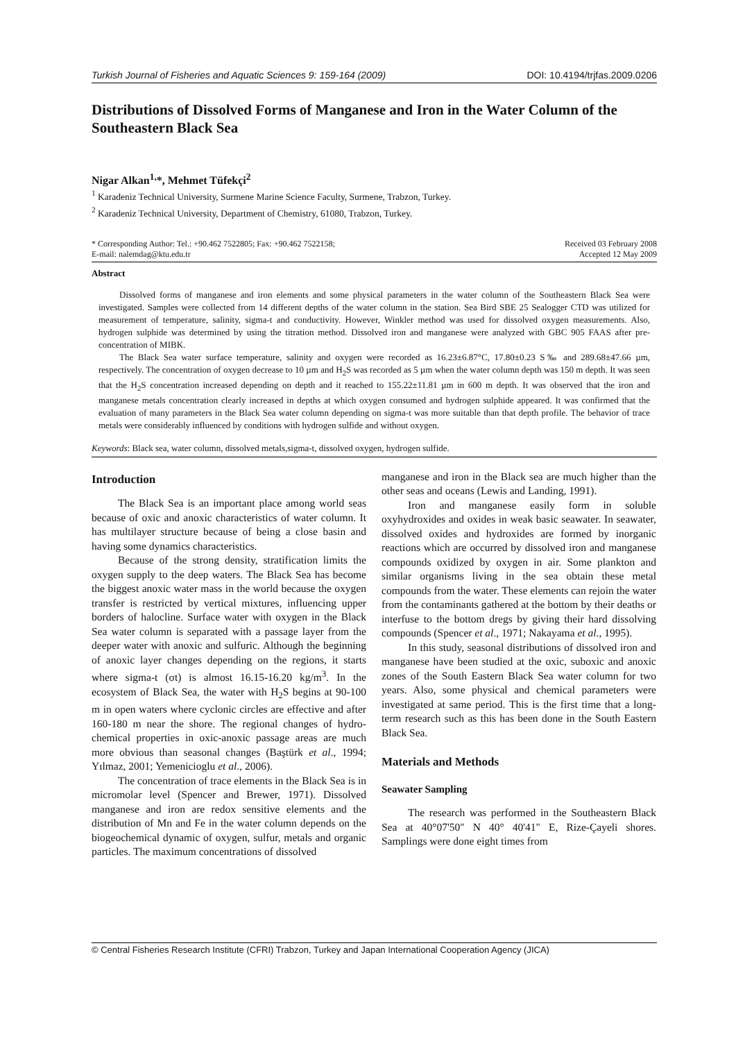Turkish Journal of Fisheries and Aquatic Sciences 9: 159-164 (2009) DOI: 10.4194/trjfas.2009.0206
Distributions of Dissolved Forms of Manganese and Iron in the Water Column of the Southeastern Black Sea
Nigar Alkan<sup>1,</sup>*, Mehmet Tüfekçi<sup>2</sup>
<sup>1</sup> Karadeniz Technical University, Surmene Marine Science Faculty, Surmene, Trabzon, Turkey.
<sup>2</sup> Karadeniz Technical University, Department of Chemistry, 61080, Trabzon, Turkey.
* Corresponding Author: Tel.: +90.462 7522805; Fax: +90.462 7522158;
E-mail: nalemdag@ktu.edu.tr
Received 03 February 2008
Accepted 12 May 2009
Abstract
Dissolved forms of manganese and iron elements and some physical parameters in the water column of the Southeastern Black Sea were investigated. Samples were collected from 14 different depths of the water column in the station. Sea Bird SBE 25 Sealogger CTD was utilized for measurement of temperature, salinity, sigma-t and conductivity. However, Winkler method was used for dissolved oxygen measurements. Also, hydrogen sulphide was determined by using the titration method. Dissolved iron and manganese were analyzed with GBC 905 FAAS after pre-concentration of MIBK.
The Black Sea water surface temperature, salinity and oxygen were recorded as 16.23±6.87°C, 17.80±0.23 S‰ and 289.68±47.66 µm, respectively. The concentration of oxygen decrease to 10 µm and H<sub>2</sub>S was recorded as 5 µm when the water column depth was 150 m depth. It was seen that the H<sub>2</sub>S concentration increased depending on depth and it reached to 155.22±11.81 µm in 600 m depth. It was observed that the iron and manganese metals concentration clearly increased in depths at which oxygen consumed and hydrogen sulphide appeared. It was confirmed that the evaluation of many parameters in the Black Sea water column depending on sigma-t was more suitable than that depth profile. The behavior of trace metals were considerably influenced by conditions with hydrogen sulfide and without oxygen.
Keywords: Black sea, water column, dissolved metals,sigma-t, dissolved oxygen, hydrogen sulfide.
Introduction
The Black Sea is an important place among world seas because of oxic and anoxic characteristics of water column. It has multilayer structure because of being a close basin and having some dynamics characteristics.
Because of the strong density, stratification limits the oxygen supply to the deep waters. The Black Sea has become the biggest anoxic water mass in the world because the oxygen transfer is restricted by vertical mixtures, influencing upper borders of halocline. Surface water with oxygen in the Black Sea water column is separated with a passage layer from the deeper water with anoxic and sulfuric. Although the beginning of anoxic layer changes depending on the regions, it starts where sigma-t (σt) is almost 16.15-16.20 kg/m<sup>3</sup>. In the ecosystem of Black Sea, the water with H<sub>2</sub>S begins at 90-100 m in open waters where cyclonic circles are effective and after 160-180 m near the shore. The regional changes of hydro-chemical properties in oxic-anoxic passage areas are much more obvious than seasonal changes (Baştürk et al., 1994; Yılmaz, 2001; Yemenicioglu et al., 2006).
The concentration of trace elements in the Black Sea is in micromolar level (Spencer and Brewer, 1971). Dissolved manganese and iron are redox sensitive elements and the distribution of Mn and Fe in the water column depends on the biogeochemical dynamic of oxygen, sulfur, metals and organic particles. The maximum concentrations of dissolved
manganese and iron in the Black sea are much higher than the other seas and oceans (Lewis and Landing, 1991).
Iron and manganese easily form in soluble oxyhydroxides and oxides in weak basic seawater. In seawater, dissolved oxides and hydroxides are formed by inorganic reactions which are occurred by dissolved iron and manganese compounds oxidized by oxygen in air. Some plankton and similar organisms living in the sea obtain these metal compounds from the water. These elements can rejoin the water from the contaminants gathered at the bottom by their deaths or interfuse to the bottom dregs by giving their hard dissolving compounds (Spencer et al., 1971; Nakayama et al., 1995).
In this study, seasonal distributions of dissolved iron and manganese have been studied at the oxic, suboxic and anoxic zones of the South Eastern Black Sea water column for two years. Also, some physical and chemical parameters were investigated at same period. This is the first time that a long-term research such as this has been done in the South Eastern Black Sea.
Materials and Methods
Seawater Sampling
The research was performed in the Southeastern Black Sea at 40°07'50" N 40° 40'41" E, Rize-Çayeli shores. Samplings were done eight times from
© Central Fisheries Research Institute (CFRI) Trabzon, Turkey and Japan International Cooperation Agency (JICA)